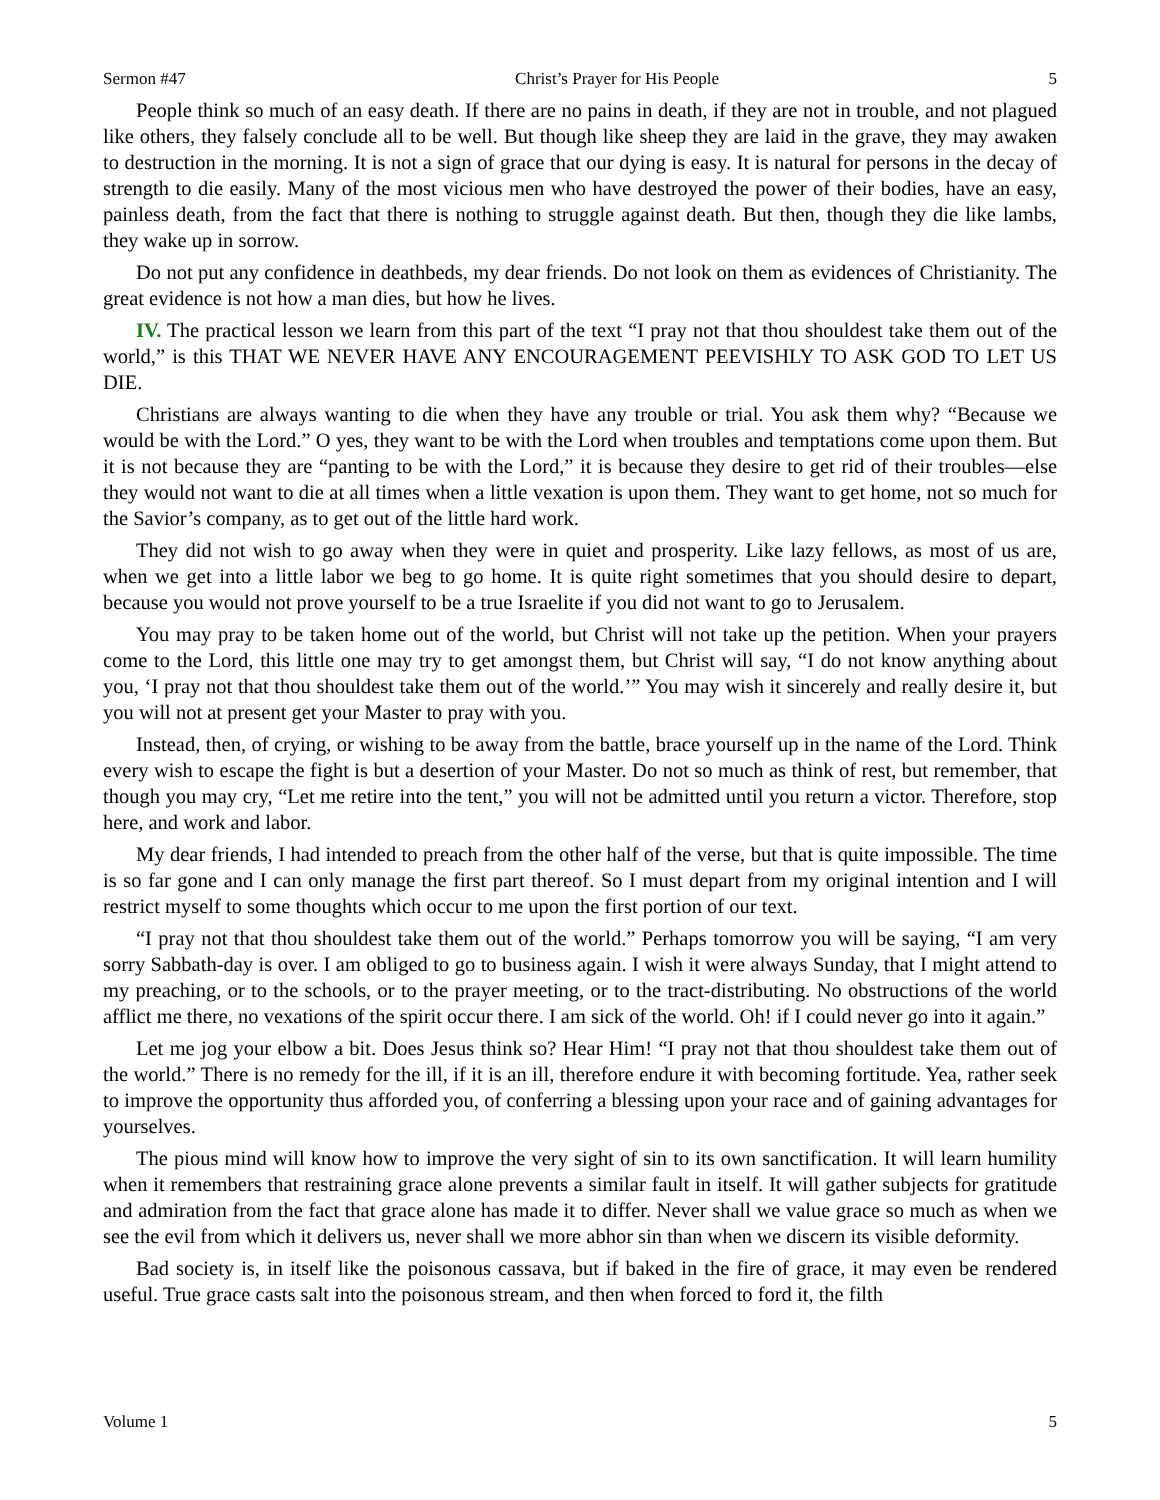Sermon #47 Christ’s Prayer for His People 5
People think so much of an easy death. If there are no pains in death, if they are not in trouble, and not plagued like others, they falsely conclude all to be well. But though like sheep they are laid in the grave, they may awaken to destruction in the morning. It is not a sign of grace that our dying is easy. It is natural for persons in the decay of strength to die easily. Many of the most vicious men who have destroyed the power of their bodies, have an easy, painless death, from the fact that there is nothing to struggle against death. But then, though they die like lambs, they wake up in sorrow.
Do not put any confidence in deathbeds, my dear friends. Do not look on them as evidences of Christianity. The great evidence is not how a man dies, but how he lives.
IV. The practical lesson we learn from this part of the text “I pray not that thou shouldest take them out of the world,” is this THAT WE NEVER HAVE ANY ENCOURAGEMENT PEEVISHLY TO ASK GOD TO LET US DIE.
Christians are always wanting to die when they have any trouble or trial. You ask them why? “Because we would be with the Lord.” O yes, they want to be with the Lord when troubles and temptations come upon them. But it is not because they are “panting to be with the Lord,” it is because they desire to get rid of their troubles—else they would not want to die at all times when a little vexation is upon them. They want to get home, not so much for the Savior’s company, as to get out of the little hard work.
They did not wish to go away when they were in quiet and prosperity. Like lazy fellows, as most of us are, when we get into a little labor we beg to go home. It is quite right sometimes that you should desire to depart, because you would not prove yourself to be a true Israelite if you did not want to go to Jerusalem.
You may pray to be taken home out of the world, but Christ will not take up the petition. When your prayers come to the Lord, this little one may try to get amongst them, but Christ will say, “I do not know anything about you, ‘I pray not that thou shouldest take them out of the world.’” You may wish it sincerely and really desire it, but you will not at present get your Master to pray with you.
Instead, then, of crying, or wishing to be away from the battle, brace yourself up in the name of the Lord. Think every wish to escape the fight is but a desertion of your Master. Do not so much as think of rest, but remember, that though you may cry, “Let me retire into the tent,” you will not be admitted until you return a victor. Therefore, stop here, and work and labor.
My dear friends, I had intended to preach from the other half of the verse, but that is quite impossible. The time is so far gone and I can only manage the first part thereof. So I must depart from my original intention and I will restrict myself to some thoughts which occur to me upon the first portion of our text.
“I pray not that thou shouldest take them out of the world.” Perhaps tomorrow you will be saying, “I am very sorry Sabbath-day is over. I am obliged to go to business again. I wish it were always Sunday, that I might attend to my preaching, or to the schools, or to the prayer meeting, or to the tract-distributing. No obstructions of the world afflict me there, no vexations of the spirit occur there. I am sick of the world. Oh! if I could never go into it again.”
Let me jog your elbow a bit. Does Jesus think so? Hear Him! “I pray not that thou shouldest take them out of the world.” There is no remedy for the ill, if it is an ill, therefore endure it with becoming fortitude. Yea, rather seek to improve the opportunity thus afforded you, of conferring a blessing upon your race and of gaining advantages for yourselves.
The pious mind will know how to improve the very sight of sin to its own sanctification. It will learn humility when it remembers that restraining grace alone prevents a similar fault in itself. It will gather subjects for gratitude and admiration from the fact that grace alone has made it to differ. Never shall we value grace so much as when we see the evil from which it delivers us, never shall we more abhor sin than when we discern its visible deformity.
Bad society is, in itself like the poisonous cassava, but if baked in the fire of grace, it may even be rendered useful. True grace casts salt into the poisonous stream, and then when forced to ford it, the filth
Volume 1 5